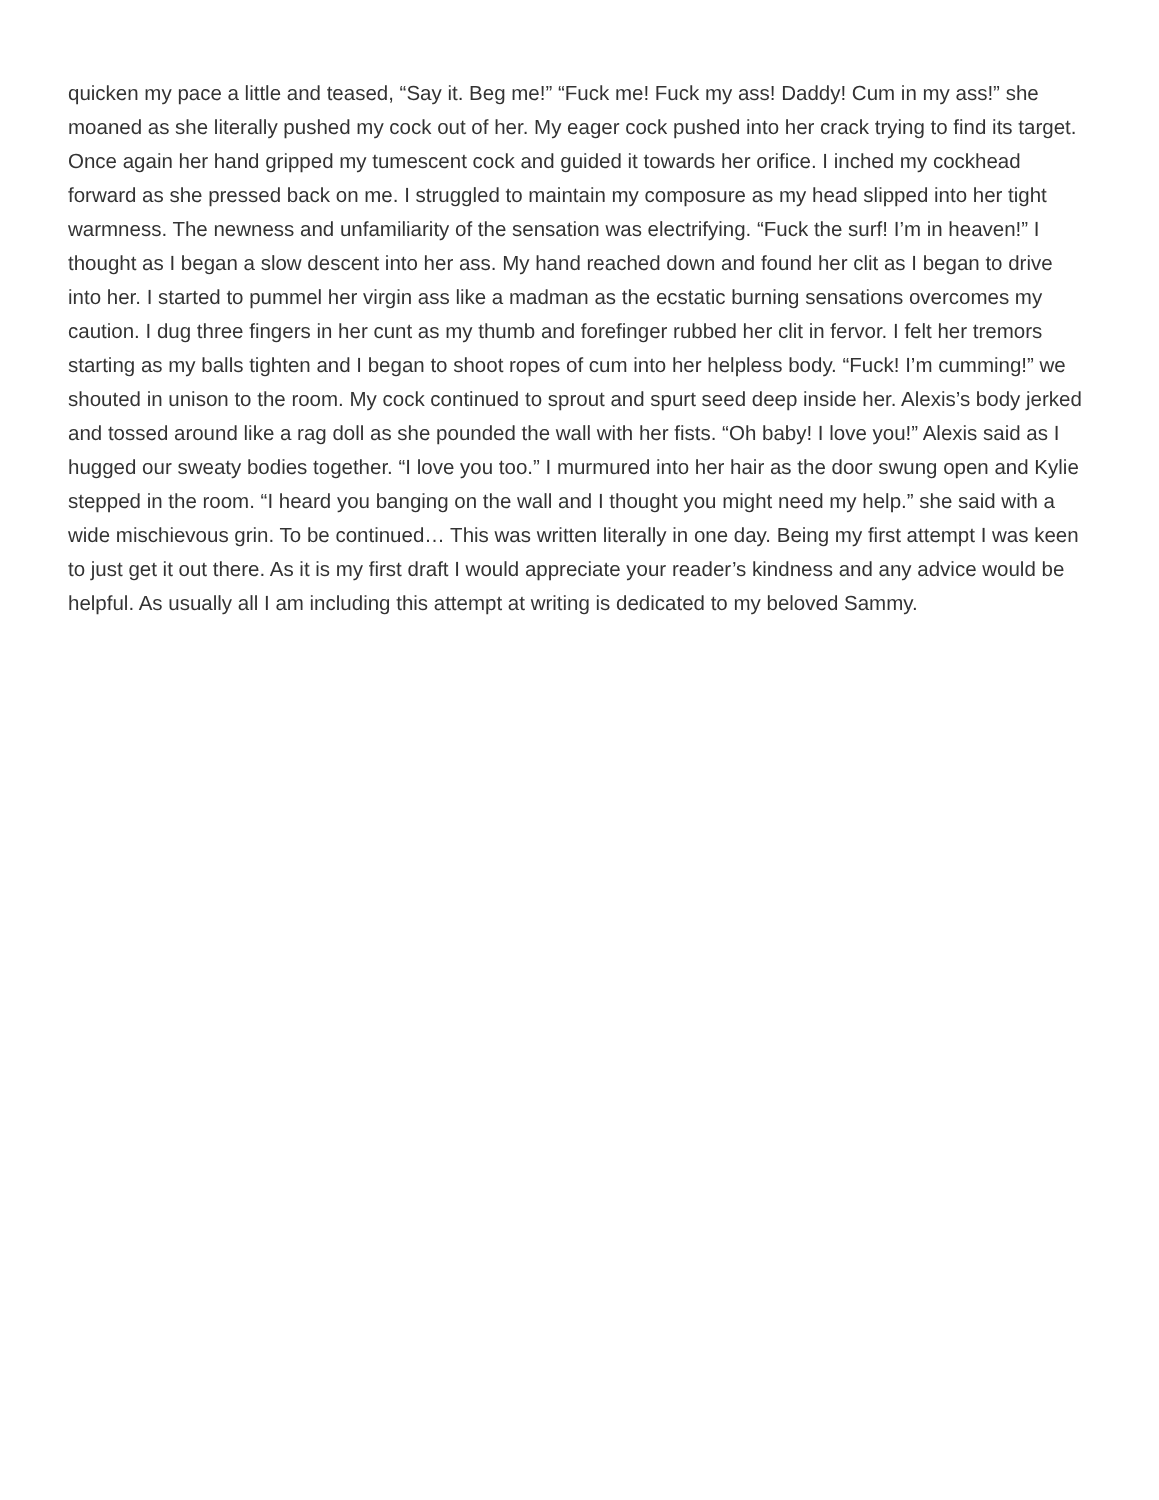quicken my pace a little and teased, “Say it. Beg me!” “Fuck me! Fuck my ass! Daddy! Cum in my ass!” she moaned as she literally pushed my cock out of her. My eager cock pushed into her crack trying to find its target. Once again her hand gripped my tumescent cock and guided it towards her orifice. I inched my cockhead forward as she pressed back on me. I struggled to maintain my composure as my head slipped into her tight warmness. The newness and unfamiliarity of the sensation was electrifying. “Fuck the surf! I’m in heaven!” I thought as I began a slow descent into her ass. My hand reached down and found her clit as I began to drive into her. I started to pummel her virgin ass like a madman as the ecstatic burning sensations overcomes my caution. I dug three fingers in her cunt as my thumb and forefinger rubbed her clit in fervor. I felt her tremors starting as my balls tighten and I began to shoot ropes of cum into her helpless body. “Fuck! I’m cumming!” we shouted in unison to the room. My cock continued to sprout and spurt seed deep inside her. Alexis’s body jerked and tossed around like a rag doll as she pounded the wall with her fists. “Oh baby! I love you!” Alexis said as I hugged our sweaty bodies together. “I love you too.” I murmured into her hair as the door swung open and Kylie stepped in the room. “I heard you banging on the wall and I thought you might need my help.” she said with a wide mischievous grin. To be continued… This was written literally in one day. Being my first attempt I was keen to just get it out there. As it is my first draft I would appreciate your reader’s kindness and any advice would be helpful. As usually all I am including this attempt at writing is dedicated to my beloved Sammy.